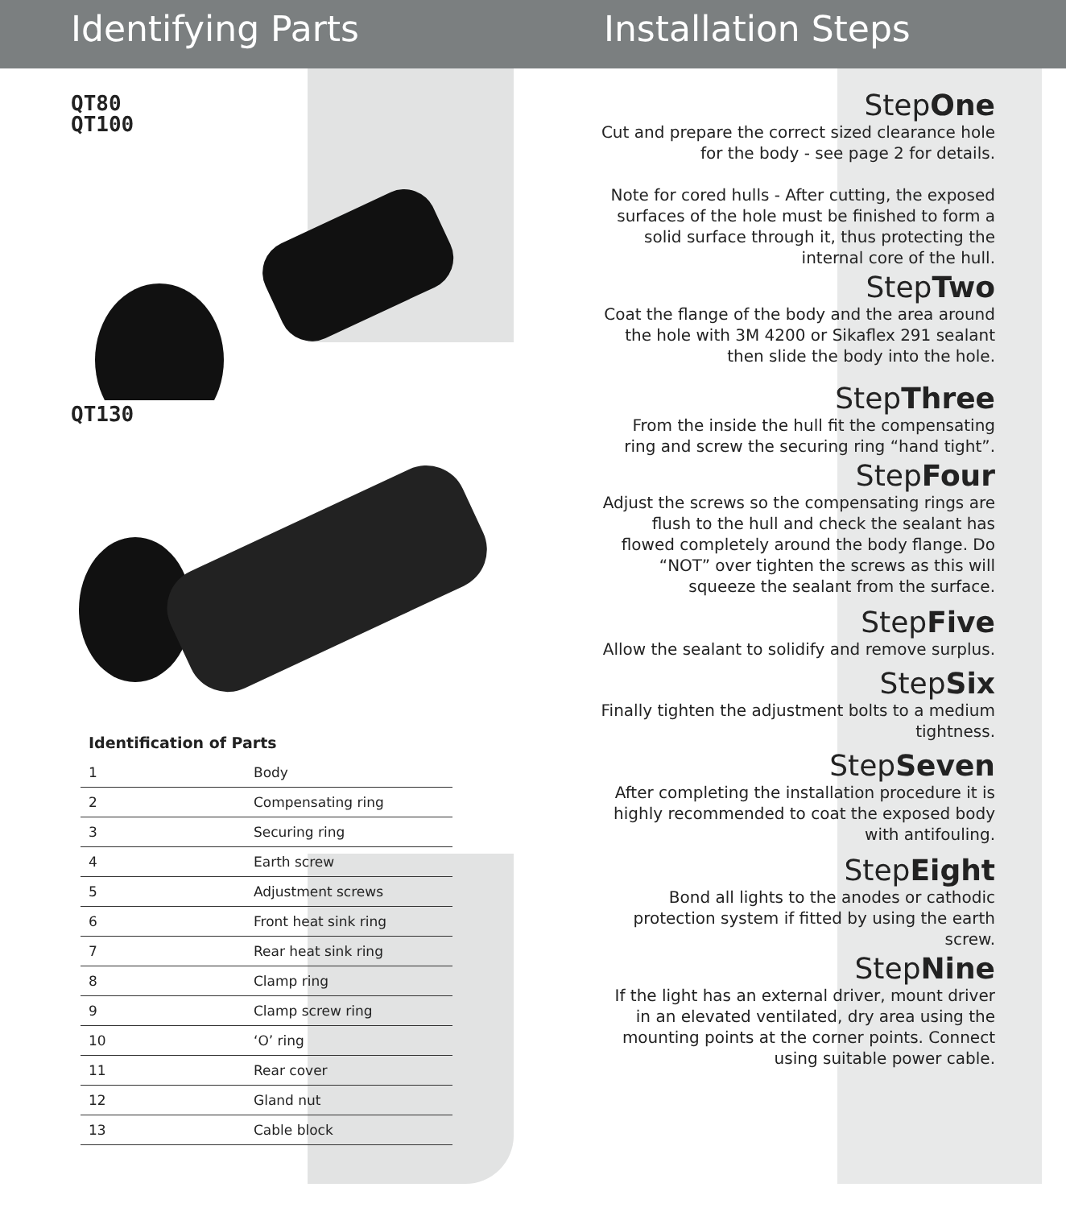Identifying Parts Installation Steps
QT80
QT100
QT130
Identification of Parts
| 1 | Body |
| 2 | Compensating ring |
| 3 | Securing ring |
| 4 | Earth screw |
| 5 | Adjustment screws |
| 6 | Front heat sink ring |
| 7 | Rear heat sink ring |
| 8 | Clamp ring |
| 9 | Clamp screw ring |
| 10 | ‘O’ ring |
| 11 | Rear cover |
| 12 | Gland nut |
| 13 | Cable block |
StepOne
Cut and prepare the correct sized clearance hole for the body - see page 2 for details.
Note for cored hulls - After cutting, the exposed surfaces of the hole must be finished to form a solid surface through it, thus protecting the internal core of the hull.
StepTwo
Coat the flange of the body and the area around the hole with 3M 4200 or Sikaflex 291 sealant then slide the body into the hole.
StepThree
From the inside the hull fit the compensating ring and screw the securing ring “hand tight”.
StepFour
Adjust the screws so the compensating rings are flush to the hull and check the sealant has flowed completely around the body flange. Do “NOT” over tighten the screws as this will squeeze the sealant from the surface.
StepFive
Allow the sealant to solidify and remove surplus.
StepSix
Finally tighten the adjustment bolts to a medium tightness.
StepSeven
After completing the installation procedure it is highly recommended to coat the exposed body with antifouling.
StepEight
Bond all lights to the anodes or cathodic protection system if fitted by using the earth screw.
StepNine
If the light has an external driver, mount driver in an elevated ventilated, dry area using the mounting points at the corner points. Connect using suitable power cable.